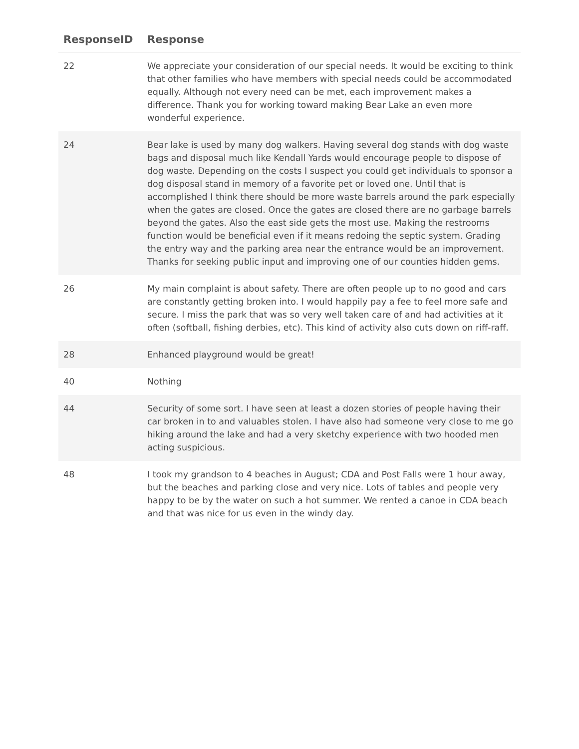| ResponseID | Response |
| --- | --- |
| 22 | We appreciate your consideration of our special needs. It would be exciting to think that other families who have members with special needs could be accommodated equally. Although not every need can be met, each improvement makes a difference. Thank you for working toward making Bear Lake an even more wonderful experience. |
| 24 | Bear lake is used by many dog walkers. Having several dog stands with dog waste bags and disposal much like Kendall Yards would encourage people to dispose of dog waste. Depending on the costs I suspect you could get individuals to sponsor a dog disposal stand in memory of a favorite pet or loved one. Until that is accomplished I think there should be more waste barrels around the park especially when the gates are closed. Once the gates are closed there are no garbage barrels beyond the gates. Also the east side gets the most use. Making the restrooms function would be beneficial even if it means redoing the septic system. Grading the entry way and the parking area near the entrance would be an improvement. Thanks for seeking public input and improving one of our counties hidden gems. |
| 26 | My main complaint is about safety. There are often people up to no good and cars are constantly getting broken into. I would happily pay a fee to feel more safe and secure. I miss the park that was so very well taken care of and had activities at it often (softball, fishing derbies, etc). This kind of activity also cuts down on riff-raff. |
| 28 | Enhanced playground would be great! |
| 40 | Nothing |
| 44 | Security of some sort. I have seen at least a dozen stories of people having their car broken in to and valuables stolen. I have also had someone very close to me go hiking around the lake and had a very sketchy experience with two hooded men acting suspicious. |
| 48 | I took my grandson to 4 beaches in August; CDA and Post Falls were 1 hour away, but the beaches and parking close and very nice. Lots of tables and people very happy to be by the water on such a hot summer. We rented a canoe in CDA beach and that was nice for us even in the windy day. |